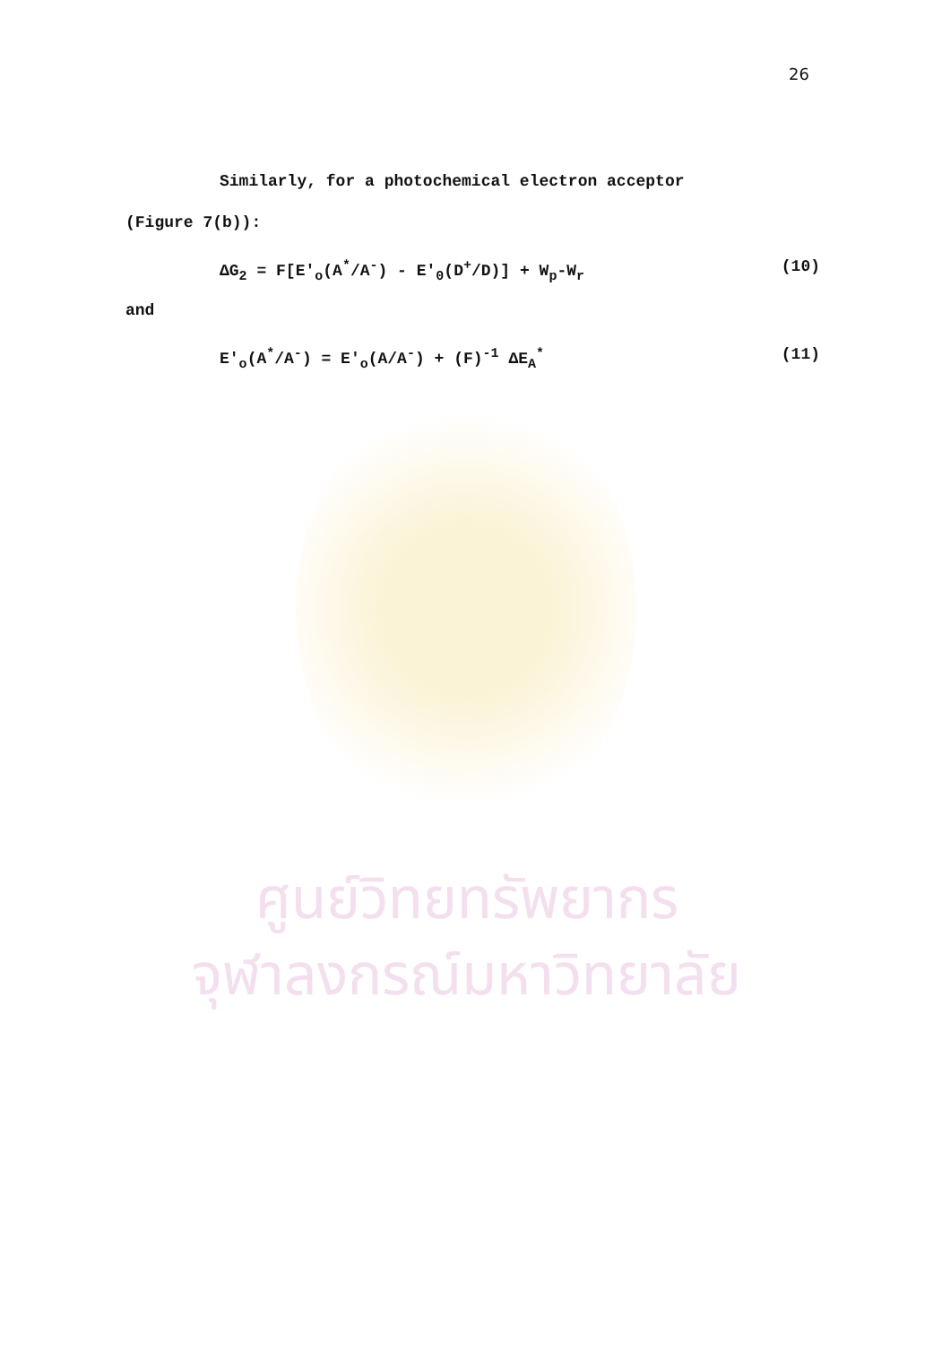26
Similarly, for a photochemical electron acceptor
(Figure 7(b)):
ΔG<sub>2</sub> = F[E′<sub>o</sub>(A<sup>*</sup>/A<sup>-</sup>) - E′<sub>0</sub>(D<sup>+</sup>/D)] + W<sub>p</sub>-W<sub>r</sub> (10)
and
E′<sub>o</sub>(A<sup>*</sup>/A<sup>-</sup>) = E′<sub>o</sub>(A/A<sup>-</sup>) + (F)<sup>-1</sup> ΔE<sub>A</sub><sup>*</sup> (11)
ศูนย์วิทยทรัพยากร
จุฬาลงกรณ์มหาวิทยาลัย